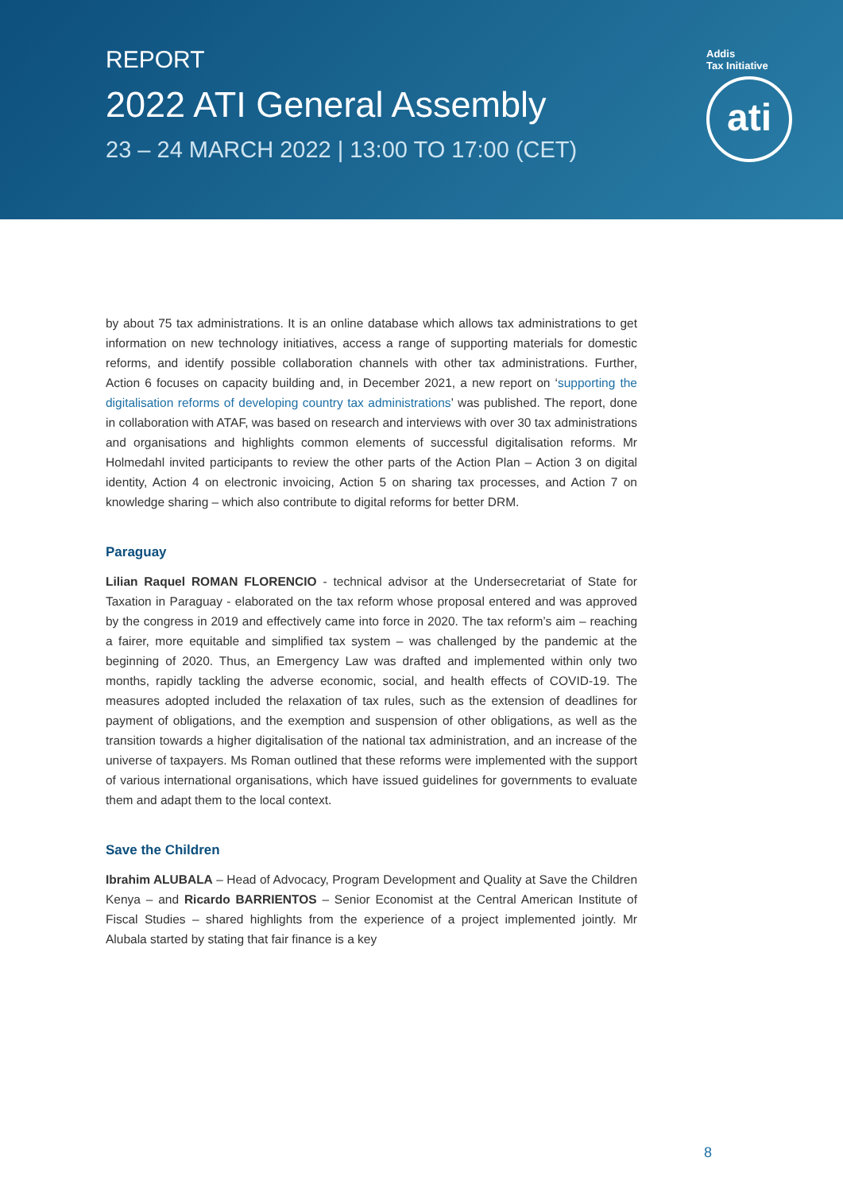REPORT
2022 ATI General Assembly
23 – 24 MARCH 2022 | 13:00 TO 17:00 (CET)
Addis
Tax Initiative
ati
by about 75 tax administrations. It is an online database which allows tax administrations to get information on new technology initiatives, access a range of supporting materials for domestic reforms, and identify possible collaboration channels with other tax administrations. Further, Action 6 focuses on capacity building and, in December 2021, a new report on ‘supporting the digitalisation reforms of developing country tax administrations’ was published. The report, done in collaboration with ATAF, was based on research and interviews with over 30 tax administrations and organisations and highlights common elements of successful digitalisation reforms. Mr Holmedahl invited participants to review the other parts of the Action Plan – Action 3 on digital identity, Action 4 on electronic invoicing, Action 5 on sharing tax processes, and Action 7 on knowledge sharing – which also contribute to digital reforms for better DRM.
Paraguay
Lilian Raquel ROMAN FLORENCIO - technical advisor at the Undersecretariat of State for Taxation in Paraguay - elaborated on the tax reform whose proposal entered and was approved by the congress in 2019 and effectively came into force in 2020. The tax reform’s aim – reaching a fairer, more equitable and simplified tax system – was challenged by the pandemic at the beginning of 2020. Thus, an Emergency Law was drafted and implemented within only two months, rapidly tackling the adverse economic, social, and health effects of COVID-19. The measures adopted included the relaxation of tax rules, such as the extension of deadlines for payment of obligations, and the exemption and suspension of other obligations, as well as the transition towards a higher digitalisation of the national tax administration, and an increase of the universe of taxpayers. Ms Roman outlined that these reforms were implemented with the support of various international organisations, which have issued guidelines for governments to evaluate them and adapt them to the local context.
Save the Children
Ibrahim ALUBALA – Head of Advocacy, Program Development and Quality at Save the Children Kenya – and Ricardo BARRIENTOS – Senior Economist at the Central American Institute of Fiscal Studies – shared highlights from the experience of a project implemented jointly. Mr Alubala started by stating that fair finance is a key
8